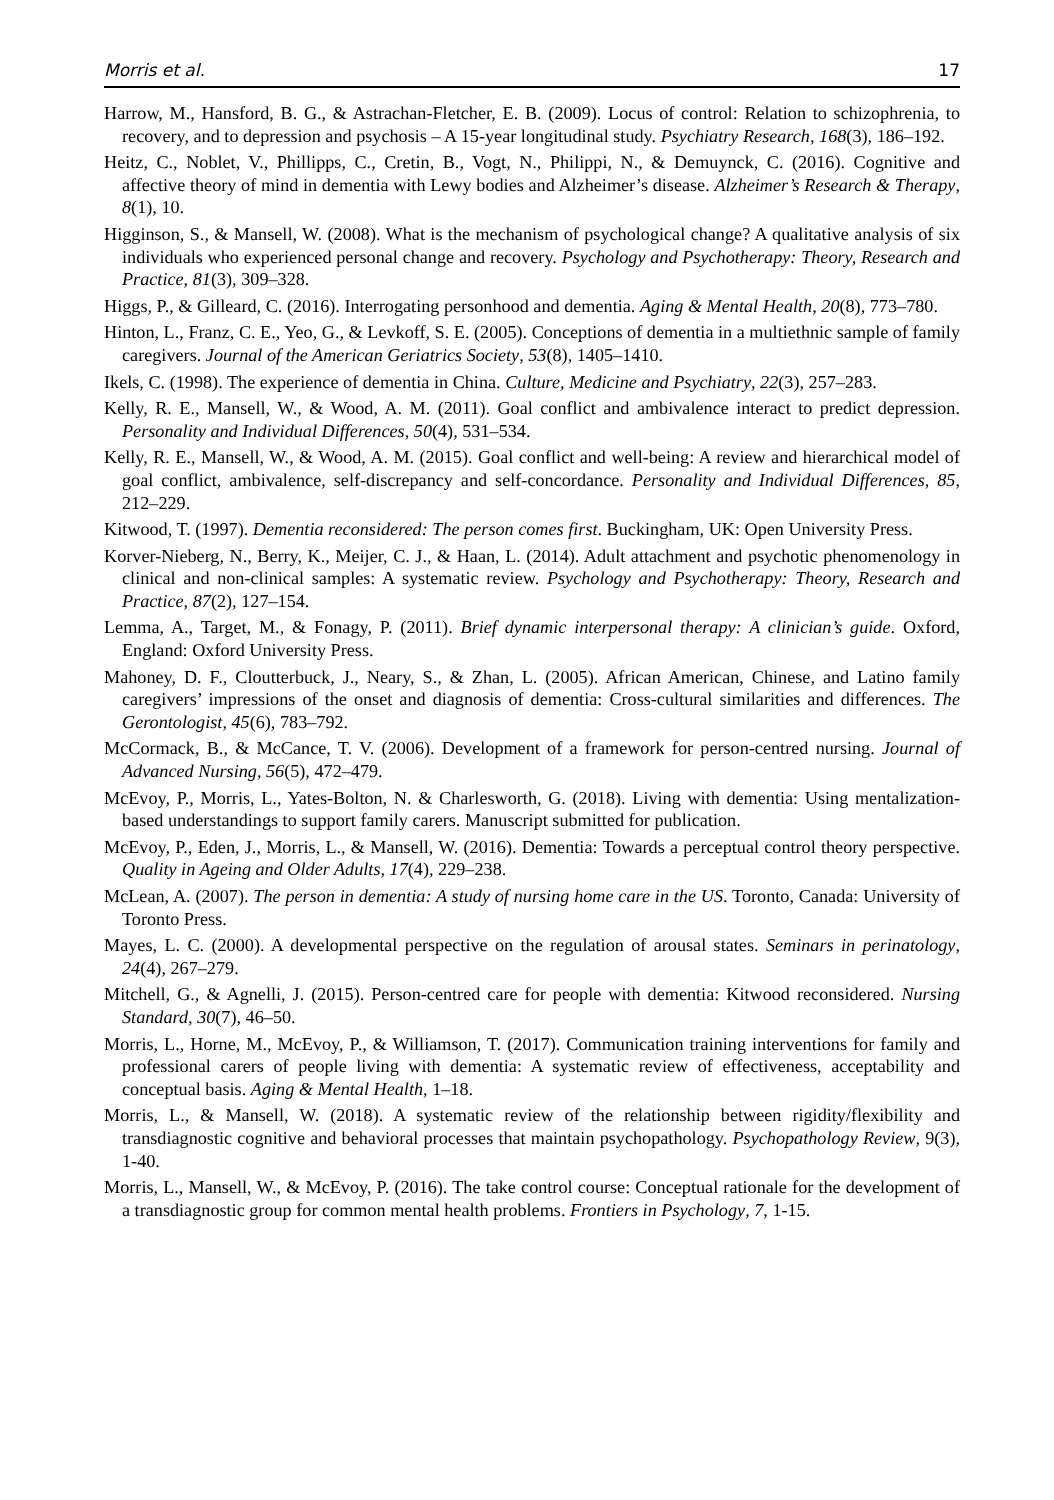Morris et al. 17
Harrow, M., Hansford, B. G., & Astrachan-Fletcher, E. B. (2009). Locus of control: Relation to schizophrenia, to recovery, and to depression and psychosis – A 15-year longitudinal study. Psychiatry Research, 168(3), 186–192.
Heitz, C., Noblet, V., Phillipps, C., Cretin, B., Vogt, N., Philippi, N., & Demuynck, C. (2016). Cognitive and affective theory of mind in dementia with Lewy bodies and Alzheimer’s disease. Alzheimer’s Research & Therapy, 8(1), 10.
Higginson, S., & Mansell, W. (2008). What is the mechanism of psychological change? A qualitative analysis of six individuals who experienced personal change and recovery. Psychology and Psychotherapy: Theory, Research and Practice, 81(3), 309–328.
Higgs, P., & Gilleard, C. (2016). Interrogating personhood and dementia. Aging & Mental Health, 20(8), 773–780.
Hinton, L., Franz, C. E., Yeo, G., & Levkoff, S. E. (2005). Conceptions of dementia in a multiethnic sample of family caregivers. Journal of the American Geriatrics Society, 53(8), 1405–1410.
Ikels, C. (1998). The experience of dementia in China. Culture, Medicine and Psychiatry, 22(3), 257–283.
Kelly, R. E., Mansell, W., & Wood, A. M. (2011). Goal conflict and ambivalence interact to predict depression. Personality and Individual Differences, 50(4), 531–534.
Kelly, R. E., Mansell, W., & Wood, A. M. (2015). Goal conflict and well-being: A review and hierarchical model of goal conflict, ambivalence, self-discrepancy and self-concordance. Personality and Individual Differences, 85, 212–229.
Kitwood, T. (1997). Dementia reconsidered: The person comes first. Buckingham, UK: Open University Press.
Korver-Nieberg, N., Berry, K., Meijer, C. J., & Haan, L. (2014). Adult attachment and psychotic phenomenology in clinical and non-clinical samples: A systematic review. Psychology and Psychotherapy: Theory, Research and Practice, 87(2), 127–154.
Lemma, A., Target, M., & Fonagy, P. (2011). Brief dynamic interpersonal therapy: A clinician’s guide. Oxford, England: Oxford University Press.
Mahoney, D. F., Cloutterbuck, J., Neary, S., & Zhan, L. (2005). African American, Chinese, and Latino family caregivers’ impressions of the onset and diagnosis of dementia: Cross-cultural similarities and differences. The Gerontologist, 45(6), 783–792.
McCormack, B., & McCance, T. V. (2006). Development of a framework for person-centred nursing. Journal of Advanced Nursing, 56(5), 472–479.
McEvoy, P., Morris, L., Yates-Bolton, N. & Charlesworth, G. (2018). Living with dementia: Using mentalization-based understandings to support family carers. Manuscript submitted for publication.
McEvoy, P., Eden, J., Morris, L., & Mansell, W. (2016). Dementia: Towards a perceptual control theory perspective. Quality in Ageing and Older Adults, 17(4), 229–238.
McLean, A. (2007). The person in dementia: A study of nursing home care in the US. Toronto, Canada: University of Toronto Press.
Mayes, L. C. (2000). A developmental perspective on the regulation of arousal states. Seminars in perinatology, 24(4), 267–279.
Mitchell, G., & Agnelli, J. (2015). Person-centred care for people with dementia: Kitwood reconsidered. Nursing Standard, 30(7), 46–50.
Morris, L., Horne, M., McEvoy, P., & Williamson, T. (2017). Communication training interventions for family and professional carers of people living with dementia: A systematic review of effectiveness, acceptability and conceptual basis. Aging & Mental Health, 1–18.
Morris, L., & Mansell, W. (2018). A systematic review of the relationship between rigidity/flexibility and transdiagnostic cognitive and behavioral processes that maintain psychopathology. Psychopathology Review, 9(3), 1-40.
Morris, L., Mansell, W., & McEvoy, P. (2016). The take control course: Conceptual rationale for the development of a transdiagnostic group for common mental health problems. Frontiers in Psychology, 7, 1-15.